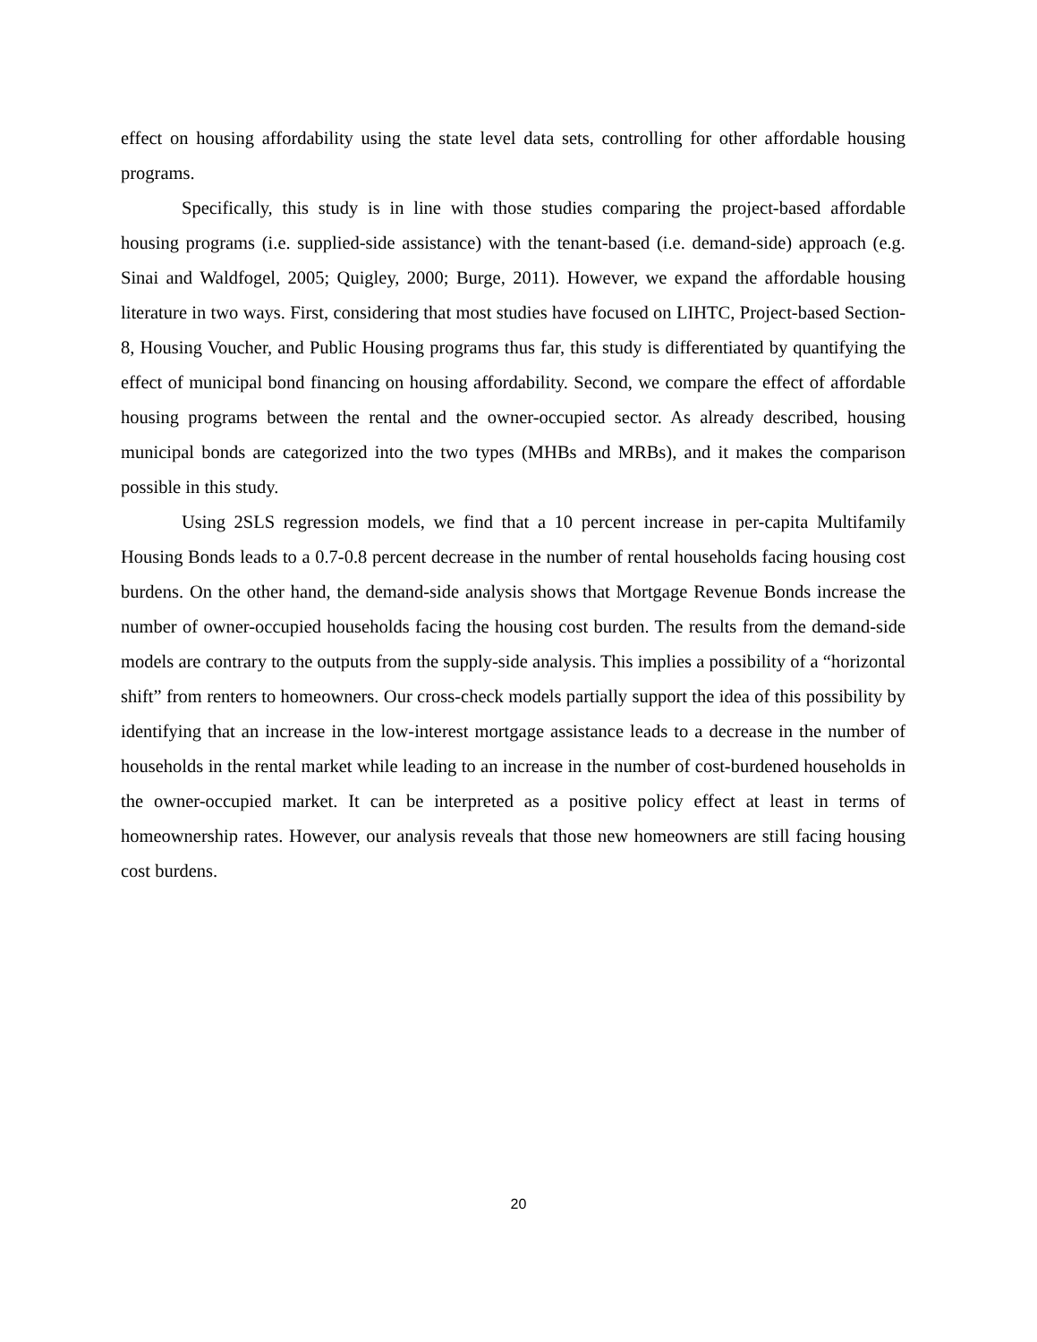effect on housing affordability using the state level data sets, controlling for other affordable housing programs.
Specifically, this study is in line with those studies comparing the project-based affordable housing programs (i.e. supplied-side assistance) with the tenant-based (i.e. demand-side) approach (e.g. Sinai and Waldfogel, 2005; Quigley, 2000; Burge, 2011). However, we expand the affordable housing literature in two ways. First, considering that most studies have focused on LIHTC, Project-based Section-8, Housing Voucher, and Public Housing programs thus far, this study is differentiated by quantifying the effect of municipal bond financing on housing affordability. Second, we compare the effect of affordable housing programs between the rental and the owner-occupied sector. As already described, housing municipal bonds are categorized into the two types (MHBs and MRBs), and it makes the comparison possible in this study.
Using 2SLS regression models, we find that a 10 percent increase in per-capita Multifamily Housing Bonds leads to a 0.7-0.8 percent decrease in the number of rental households facing housing cost burdens. On the other hand, the demand-side analysis shows that Mortgage Revenue Bonds increase the number of owner-occupied households facing the housing cost burden. The results from the demand-side models are contrary to the outputs from the supply-side analysis. This implies a possibility of a “horizontal shift” from renters to homeowners. Our cross-check models partially support the idea of this possibility by identifying that an increase in the low-interest mortgage assistance leads to a decrease in the number of households in the rental market while leading to an increase in the number of cost-burdened households in the owner-occupied market. It can be interpreted as a positive policy effect at least in terms of homeownership rates. However, our analysis reveals that those new homeowners are still facing housing cost burdens.
20